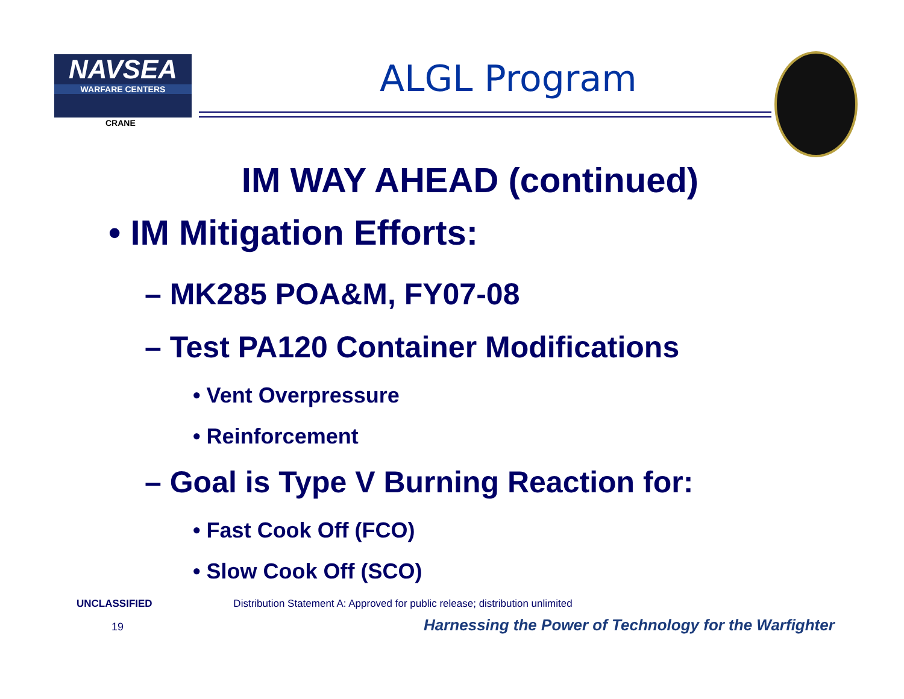NAVSEA
WARFARE CENTERS
CRANE
ALGL Program
IM WAY AHEAD (continued)
• IM Mitigation Efforts:
– MK285 POA&M, FY07-08
– Test PA120 Container Modifications
• Vent Overpressure
• Reinforcement
– Goal is Type V Burning Reaction for:
• Fast Cook Off (FCO)
• Slow Cook Off (SCO)
UNCLASSIFIED Distribution Statement A: Approved for public release; distribution unlimited
19
Harnessing the Power of Technology for the Warfighter